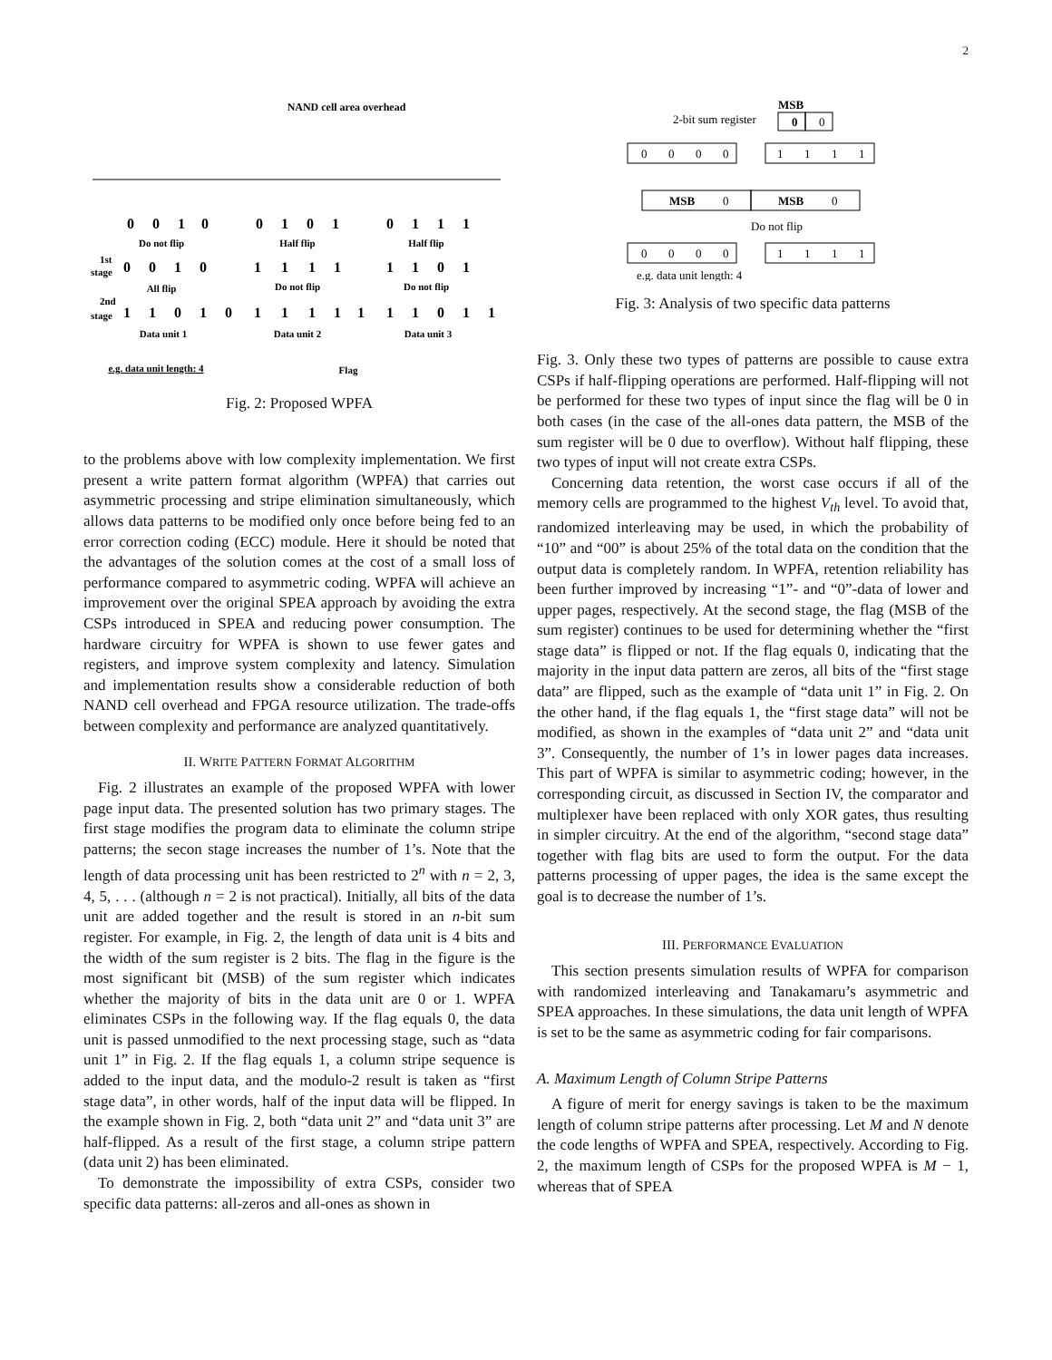2
NAND cell area overhead
0
0
1
0
0
1
0
1
0
1
1
1
0
0
1
0
1
1
1
1
1
1
0
1
1
1
0
1
0
1
1
1
1
1
1
1
0
1
1
Do not flip
Half flip
Half flip
All flip
Do not flip
Do not flip
1st
stage
2nd
stage
Data unit 1
Data unit 2
Data unit 3
e.g. data unit length: 4
Flag
Fig. 2: Proposed WPFA
to the problems above with low complexity implementation. We first present a write pattern format algorithm (WPFA) that carries out asymmetric processing and stripe elimination simultaneously, which allows data patterns to be modified only once before being fed to an error correction coding (ECC) module. Here it should be noted that the advantages of the solution comes at the cost of a small loss of performance compared to asymmetric coding. WPFA will achieve an improvement over the original SPEA approach by avoiding the extra CSPs introduced in SPEA and reducing power consumption. The hardware circuitry for WPFA is shown to use fewer gates and registers, and improve system complexity and latency. Simulation and implementation results show a considerable reduction of both NAND cell overhead and FPGA resource utilization. The trade-offs between complexity and performance are analyzed quantitatively.
II. WRITE PATTERN FORMAT ALGORITHM
Fig. 2 illustrates an example of the proposed WPFA with lower page input data. The presented solution has two primary stages. The first stage modifies the program data to eliminate the column stripe patterns; the secon stage increases the number of 1’s. Note that the length of data processing unit has been restricted to 2<sup>n</sup> with n = 2, 3, 4, 5, . . . (although n = 2 is not practical). Initially, all bits of the data unit are added together and the result is stored in an n-bit sum register. For example, in Fig. 2, the length of data unit is 4 bits and the width of the sum register is 2 bits. The flag in the figure is the most significant bit (MSB) of the sum register which indicates whether the majority of bits in the data unit are 0 or 1. WPFA eliminates CSPs in the following way. If the flag equals 0, the data unit is passed unmodified to the next processing stage, such as “data unit 1” in Fig. 2. If the flag equals 1, a column stripe sequence is added to the input data, and the modulo-2 result is taken as “first stage data”, in other words, half of the input data will be flipped. In the example shown in Fig. 2, both “data unit 2” and “data unit 3” are half-flipped. As a result of the first stage, a column stripe pattern (data unit 2) has been eliminated.
To demonstrate the impossibility of extra CSPs, consider two specific data patterns: all-zeros and all-ones as shown in
MSB
2-bit sum register
0
0
0
0
0
0
1
1
1
1
MSB
0
MSB
0
Do not flip
0
0
0
0
1
1
1
1
e.g. data unit length: 4
Fig. 3: Analysis of two specific data patterns
Fig. 3. Only these two types of patterns are possible to cause extra CSPs if half-flipping operations are performed. Half-flipping will not be performed for these two types of input since the flag will be 0 in both cases (in the case of the all-ones data pattern, the MSB of the sum register will be 0 due to overflow). Without half flipping, these two types of input will not create extra CSPs.
Concerning data retention, the worst case occurs if all of the memory cells are programmed to the highest V<sub>th</sub> level. To avoid that, randomized interleaving may be used, in which the probability of “10” and “00” is about 25% of the total data on the condition that the output data is completely random. In WPFA, retention reliability has been further improved by increasing “1”- and “0”-data of lower and upper pages, respectively. At the second stage, the flag (MSB of the sum register) continues to be used for determining whether the “first stage data” is flipped or not. If the flag equals 0, indicating that the majority in the input data pattern are zeros, all bits of the “first stage data” are flipped, such as the example of “data unit 1” in Fig. 2. On the other hand, if the flag equals 1, the “first stage data” will not be modified, as shown in the examples of “data unit 2” and “data unit 3”. Consequently, the number of 1’s in lower pages data increases. This part of WPFA is similar to asymmetric coding; however, in the corresponding circuit, as discussed in Section IV, the comparator and multiplexer have been replaced with only XOR gates, thus resulting in simpler circuitry. At the end of the algorithm, “second stage data” together with flag bits are used to form the output. For the data patterns processing of upper pages, the idea is the same except the goal is to decrease the number of 1’s.
III. PERFORMANCE EVALUATION
This section presents simulation results of WPFA for comparison with randomized interleaving and Tanakamaru’s asymmetric and SPEA approaches. In these simulations, the data unit length of WPFA is set to be the same as asymmetric coding for fair comparisons.
A. Maximum Length of Column Stripe Patterns
A figure of merit for energy savings is taken to be the maximum length of column stripe patterns after processing. Let M and N denote the code lengths of WPFA and SPEA, respectively. According to Fig. 2, the maximum length of CSPs for the proposed WPFA is M − 1, whereas that of SPEA